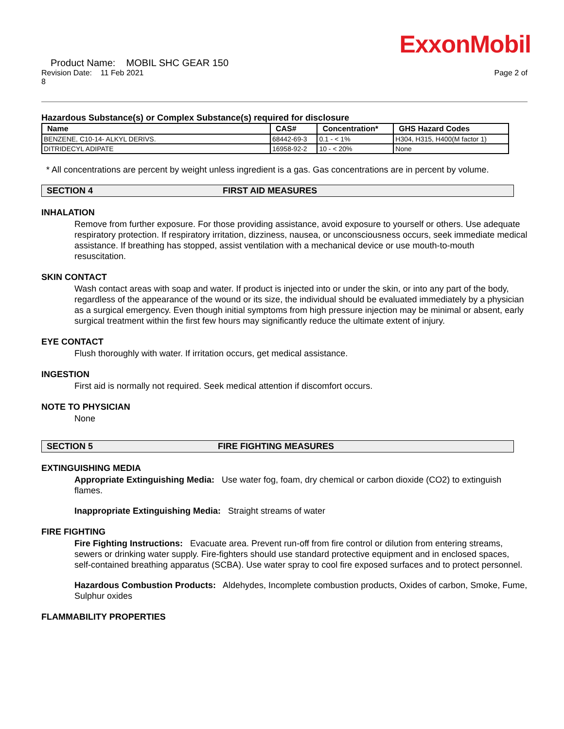ExxonMobil
Product Name: MOBIL SHC GEAR 150
Revision Date: 11 Feb 2021 Page 2 of
8
Hazardous Substance(s) or Complex Substance(s) required for disclosure
| Name | CAS# | Concentration* | GHS Hazard Codes |
| --- | --- | --- | --- |
| BENZENE, C10-14- ALKYL DERIVS. | 68442-69-3 | 0.1 - < 1% | H304, H315, H400(M factor 1) |
| DITRIDECYL ADIPATE | 16958-92-2 | 10 - < 20% | None |
* All concentrations are percent by weight unless ingredient is a gas. Gas concentrations are in percent by volume.
SECTION 4 FIRST AID MEASURES
INHALATION
Remove from further exposure. For those providing assistance, avoid exposure to yourself or others. Use adequate respiratory protection. If respiratory irritation, dizziness, nausea, or unconsciousness occurs, seek immediate medical assistance. If breathing has stopped, assist ventilation with a mechanical device or use mouth-to-mouth resuscitation.
SKIN CONTACT
Wash contact areas with soap and water. If product is injected into or under the skin, or into any part of the body, regardless of the appearance of the wound or its size, the individual should be evaluated immediately by a physician as a surgical emergency. Even though initial symptoms from high pressure injection may be minimal or absent, early surgical treatment within the first few hours may significantly reduce the ultimate extent of injury.
EYE CONTACT
Flush thoroughly with water. If irritation occurs, get medical assistance.
INGESTION
First aid is normally not required. Seek medical attention if discomfort occurs.
NOTE TO PHYSICIAN
None
SECTION 5 FIRE FIGHTING MEASURES
EXTINGUISHING MEDIA
Appropriate Extinguishing Media: Use water fog, foam, dry chemical or carbon dioxide (CO2) to extinguish flames.
Inappropriate Extinguishing Media: Straight streams of water
FIRE FIGHTING
Fire Fighting Instructions: Evacuate area. Prevent run-off from fire control or dilution from entering streams, sewers or drinking water supply. Fire-fighters should use standard protective equipment and in enclosed spaces, self-contained breathing apparatus (SCBA). Use water spray to cool fire exposed surfaces and to protect personnel.
Hazardous Combustion Products: Aldehydes, Incomplete combustion products, Oxides of carbon, Smoke, Fume, Sulphur oxides
FLAMMABILITY PROPERTIES